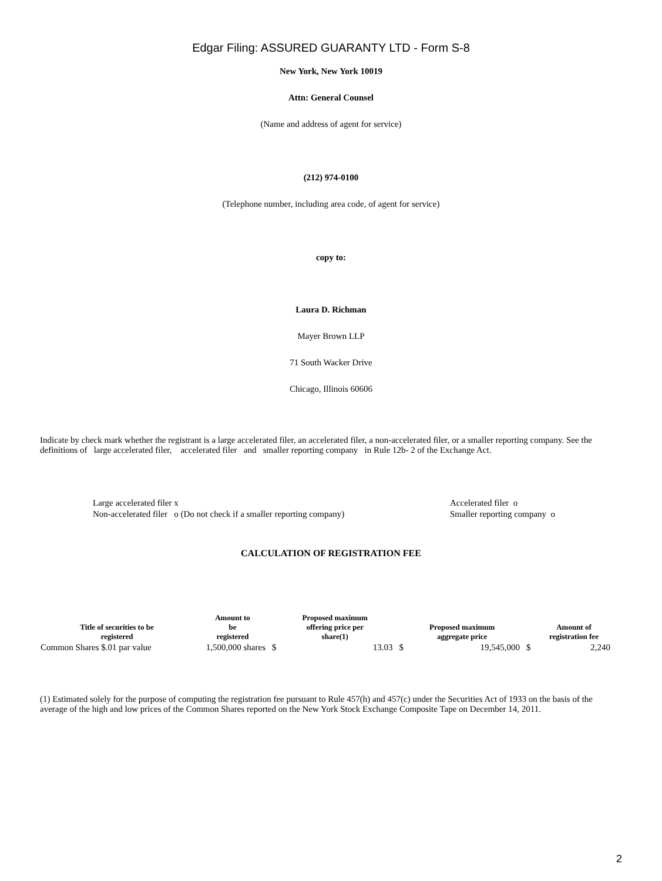Edgar Filing: ASSURED GUARANTY LTD - Form S-8
New York, New York 10019
Attn: General Counsel
(Name and address of agent for service)
(212) 974-0100
(Telephone number, including area code, of agent for service)
copy to:
Laura D. Richman
Mayer Brown LLP
71 South Wacker Drive
Chicago, Illinois 60606
Indicate by check mark whether the registrant is a large accelerated filer, an accelerated filer, a non-accelerated filer, or a smaller reporting company. See the definitions of large accelerated filer, accelerated filer and smaller reporting company in Rule 12b- 2 of the Exchange Act.
| Large accelerated filer x | Accelerated filer o |
| Non-accelerated filer o (Do not check if a smaller reporting company) | Smaller reporting company o |
CALCULATION OF REGISTRATION FEE
| Title of securities to be registered | Amount to be registered | Proposed maximum offering price per share(1) | | Proposed maximum aggregate price | | Amount of registration fee | |
| --- | --- | --- | --- | --- | --- | --- | --- |
| Common Shares $.01 par value | 1,500,000 shares | $ | 13.03 | $ | 19,545,000 | $ | 2,240 |
(1) Estimated solely for the purpose of computing the registration fee pursuant to Rule 457(h) and 457(c) under the Securities Act of 1933 on the basis of the average of the high and low prices of the Common Shares reported on the New York Stock Exchange Composite Tape on December 14, 2011.
2